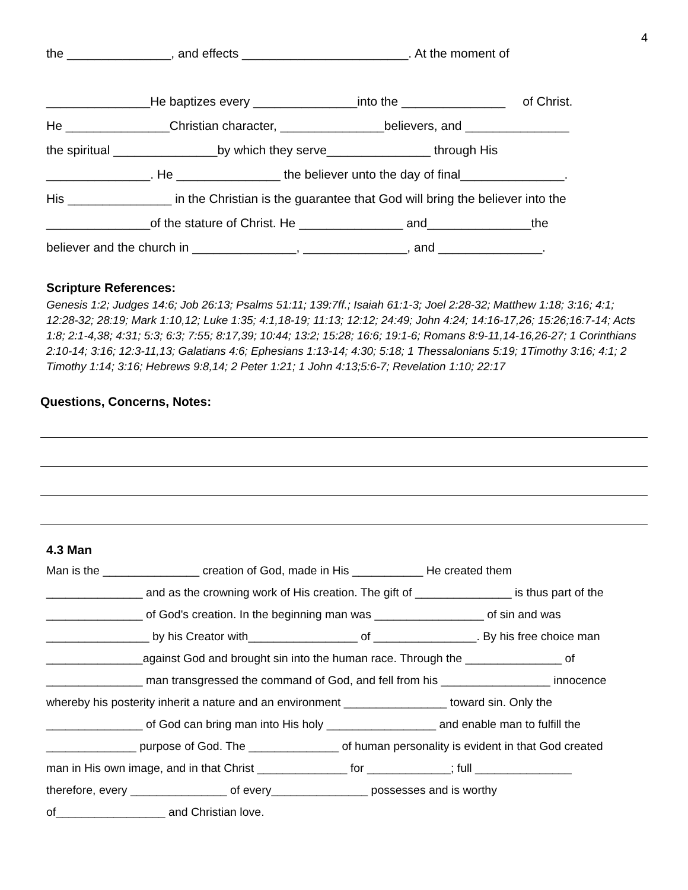4
the _______________, and effects ________________________. At the moment of
_______________He baptizes every _______________into the _______________ of Christ.
He _______________Christian character, _______________believers, and _______________
the spiritual _______________by which they serve_______________ through His
_______________. He _______________ the believer unto the day of final_______________.
His _______________ in the Christian is the guarantee that God will bring the believer into the
_______________of the stature of Christ. He _______________ and_______________the
believer and the church in _______________, _______________, and _______________.
Scripture References:
Genesis 1:2; Judges 14:6; Job 26:13; Psalms 51:11; 139:7ff.; Isaiah 61:1-3; Joel 2:28-32; Matthew 1:18; 3:16; 4:1; 12:28-32; 28:19; Mark 1:10,12; Luke 1:35; 4:1,18-19; 11:13; 12:12; 24:49; John 4:24; 14:16-17,26; 15:26;16:7-14; Acts 1:8; 2:1-4,38; 4:31; 5:3; 6:3; 7:55; 8:17,39; 10:44; 13:2; 15:28; 16:6; 19:1-6; Romans 8:9-11,14-16,26-27; 1 Corinthians 2:10-14; 3:16; 12:3-11,13; Galatians 4:6; Ephesians 1:13-14; 4:30; 5:18; 1 Thessalonians 5:19; 1Timothy 3:16; 4:1; 2 Timothy 1:14; 3:16; Hebrews 9:8,14; 2 Peter 1:21; 1 John 4:13;5:6-7; Revelation 1:10; 22:17
Questions, Concerns, Notes:
4.3 Man
Man is the _______________ creation of God, made in His ___________ He created them
_______________ and as the crowning work of His creation. The gift of _______________ is thus part of the
_______________ of God's creation. In the beginning man was _________________ of sin and was
________________ by his Creator with_________________ of ________________. By his free choice man
_______________against God and brought sin into the human race. Through the _______________ of
_______________ man transgressed the command of God, and fell from his _________________ innocence
whereby his posterity inherit a nature and an environment ________________ toward sin. Only the
_______________ of God can bring man into His holy _________________ and enable man to fulfill the
______________ purpose of God. The ______________ of human personality is evident in that God created
man in His own image, and in that Christ ______________ for _____________; full _______________
therefore, every _______________ of every_______________ possesses and is worthy
of_________________ and Christian love.